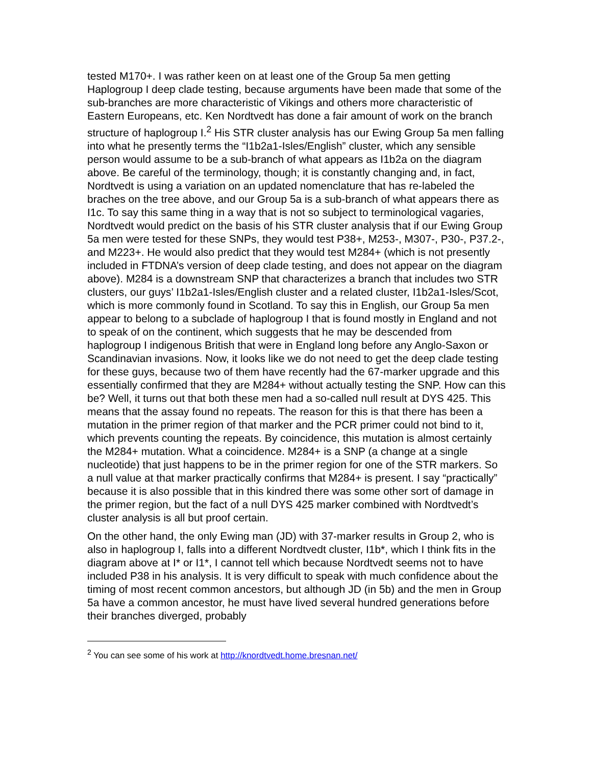tested M170+. I was rather keen on at least one of the Group 5a men getting Haplogroup I deep clade testing, because arguments have been made that some of the sub-branches are more characteristic of Vikings and others more characteristic of Eastern Europeans, etc. Ken Nordtvedt has done a fair amount of work on the branch structure of haplogroup I.<sup>2</sup> His STR cluster analysis has our Ewing Group 5a men falling into what he presently terms the “I1b2a1-Isles/English” cluster, which any sensible person would assume to be a sub-branch of what appears as I1b2a on the diagram above. Be careful of the terminology, though; it is constantly changing and, in fact, Nordtvedt is using a variation on an updated nomenclature that has re-labeled the braches on the tree above, and our Group 5a is a sub-branch of what appears there as I1c. To say this same thing in a way that is not so subject to terminological vagaries, Nordtvedt would predict on the basis of his STR cluster analysis that if our Ewing Group 5a men were tested for these SNPs, they would test P38+, M253-, M307-, P30-, P37.2-, and M223+. He would also predict that they would test M284+ (which is not presently included in FTDNA’s version of deep clade testing, and does not appear on the diagram above). M284 is a downstream SNP that characterizes a branch that includes two STR clusters, our guys’ I1b2a1-Isles/English cluster and a related cluster, I1b2a1-Isles/Scot, which is more commonly found in Scotland. To say this in English, our Group 5a men appear to belong to a subclade of haplogroup I that is found mostly in England and not to speak of on the continent, which suggests that he may be descended from haplogroup I indigenous British that were in England long before any Anglo-Saxon or Scandinavian invasions. Now, it looks like we do not need to get the deep clade testing for these guys, because two of them have recently had the 67-marker upgrade and this essentially confirmed that they are M284+ without actually testing the SNP. How can this be? Well, it turns out that both these men had a so-called null result at DYS 425. This means that the assay found no repeats. The reason for this is that there has been a mutation in the primer region of that marker and the PCR primer could not bind to it, which prevents counting the repeats. By coincidence, this mutation is almost certainly the M284+ mutation. What a coincidence. M284+ is a SNP (a change at a single nucleotide) that just happens to be in the primer region for one of the STR markers. So a null value at that marker practically confirms that M284+ is present. I say “practically” because it is also possible that in this kindred there was some other sort of damage in the primer region, but the fact of a null DYS 425 marker combined with Nordtvedt’s cluster analysis is all but proof certain.
On the other hand, the only Ewing man (JD) with 37-marker results in Group 2, who is also in haplogroup I, falls into a different Nordtvedt cluster, I1b*, which I think fits in the diagram above at I* or I1*, I cannot tell which because Nordtvedt seems not to have included P38 in his analysis. It is very difficult to speak with much confidence about the timing of most recent common ancestors, but although JD (in 5b) and the men in Group 5a have a common ancestor, he must have lived several hundred generations before their branches diverged, probably
<sup>2</sup> You can see some of his work at http://knordtvedt.home.bresnan.net/